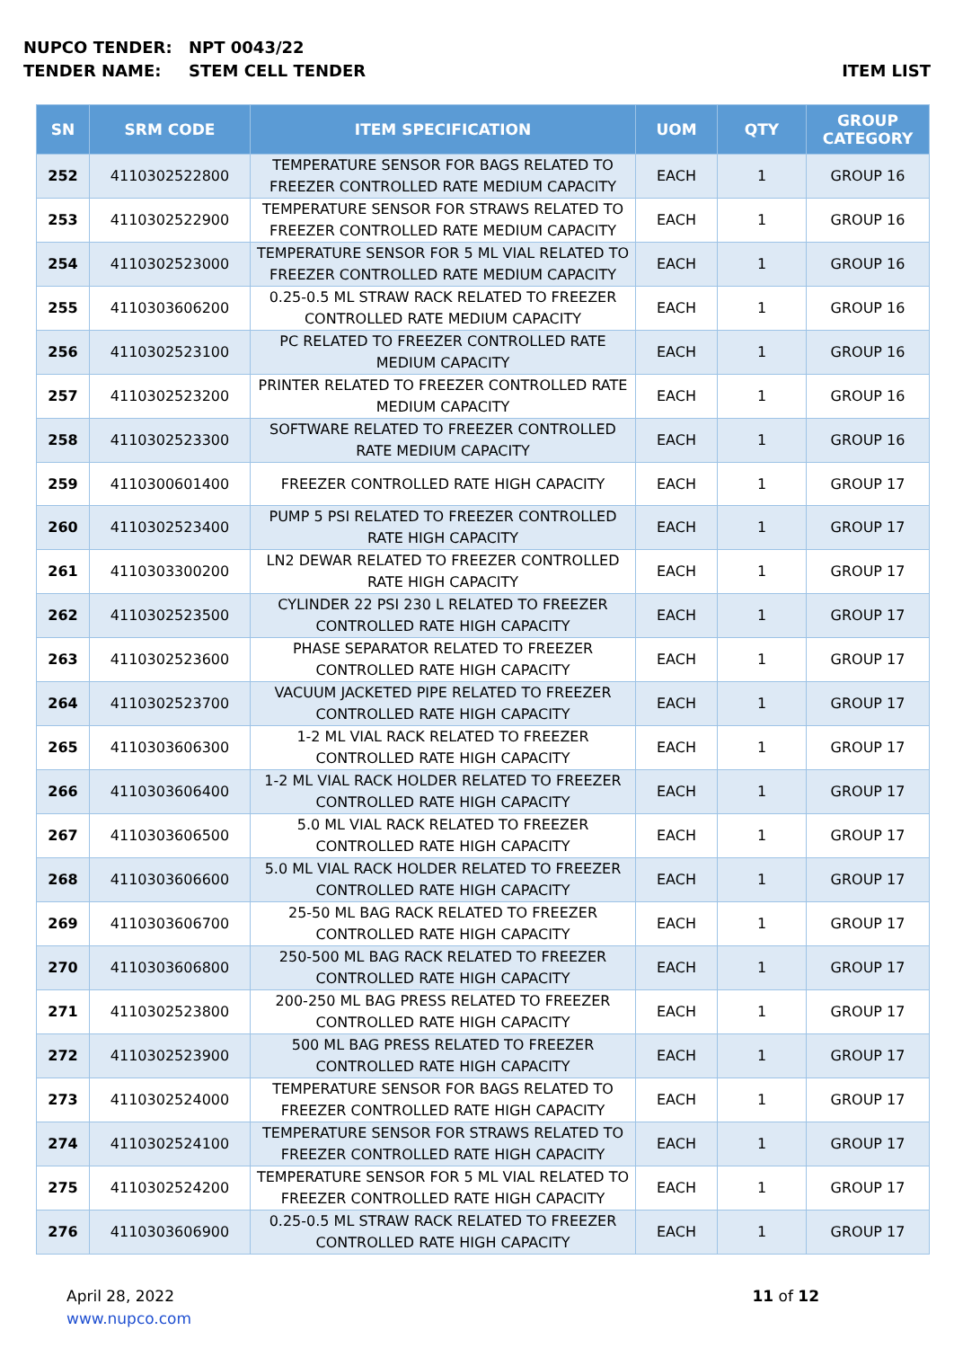NUPCO TENDER: NPT 0043/22
TENDER NAME: STEM CELL TENDER ITEM LIST
| SN | SRM CODE | ITEM SPECIFICATION | UOM | QTY | GROUP CATEGORY |
| --- | --- | --- | --- | --- | --- |
| 252 | 4110302522800 | TEMPERATURE SENSOR FOR BAGS RELATED TO FREEZER CONTROLLED RATE MEDIUM CAPACITY | EACH | 1 | GROUP 16 |
| 253 | 4110302522900 | TEMPERATURE SENSOR FOR STRAWS RELATED TO FREEZER CONTROLLED RATE MEDIUM CAPACITY | EACH | 1 | GROUP 16 |
| 254 | 4110302523000 | TEMPERATURE SENSOR FOR 5 ML VIAL RELATED TO FREEZER CONTROLLED RATE MEDIUM CAPACITY | EACH | 1 | GROUP 16 |
| 255 | 4110303606200 | 0.25-0.5 ML STRAW RACK RELATED TO FREEZER CONTROLLED RATE MEDIUM CAPACITY | EACH | 1 | GROUP 16 |
| 256 | 4110302523100 | PC RELATED TO FREEZER CONTROLLED RATE MEDIUM CAPACITY | EACH | 1 | GROUP 16 |
| 257 | 4110302523200 | PRINTER RELATED TO FREEZER CONTROLLED RATE MEDIUM CAPACITY | EACH | 1 | GROUP 16 |
| 258 | 4110302523300 | SOFTWARE RELATED TO FREEZER CONTROLLED RATE MEDIUM CAPACITY | EACH | 1 | GROUP 16 |
| 259 | 4110300601400 | FREEZER CONTROLLED RATE HIGH CAPACITY | EACH | 1 | GROUP 17 |
| 260 | 4110302523400 | PUMP 5 PSI RELATED TO FREEZER CONTROLLED RATE HIGH CAPACITY | EACH | 1 | GROUP 17 |
| 261 | 4110303300200 | LN2 DEWAR RELATED TO FREEZER CONTROLLED RATE HIGH CAPACITY | EACH | 1 | GROUP 17 |
| 262 | 4110302523500 | CYLINDER 22 PSI 230 L RELATED TO FREEZER CONTROLLED RATE HIGH CAPACITY | EACH | 1 | GROUP 17 |
| 263 | 4110302523600 | PHASE SEPARATOR RELATED TO FREEZER CONTROLLED RATE HIGH CAPACITY | EACH | 1 | GROUP 17 |
| 264 | 4110302523700 | VACUUM JACKETED PIPE RELATED TO FREEZER CONTROLLED RATE HIGH CAPACITY | EACH | 1 | GROUP 17 |
| 265 | 4110303606300 | 1-2 ML VIAL RACK RELATED TO FREEZER CONTROLLED RATE HIGH CAPACITY | EACH | 1 | GROUP 17 |
| 266 | 4110303606400 | 1-2 ML VIAL RACK HOLDER RELATED TO FREEZER CONTROLLED RATE HIGH CAPACITY | EACH | 1 | GROUP 17 |
| 267 | 4110303606500 | 5.0 ML VIAL RACK RELATED TO FREEZER CONTROLLED RATE HIGH CAPACITY | EACH | 1 | GROUP 17 |
| 268 | 4110303606600 | 5.0 ML VIAL RACK HOLDER RELATED TO FREEZER CONTROLLED RATE HIGH CAPACITY | EACH | 1 | GROUP 17 |
| 269 | 4110303606700 | 25-50 ML BAG RACK RELATED TO FREEZER CONTROLLED RATE HIGH CAPACITY | EACH | 1 | GROUP 17 |
| 270 | 4110303606800 | 250-500 ML BAG RACK RELATED TO FREEZER CONTROLLED RATE HIGH CAPACITY | EACH | 1 | GROUP 17 |
| 271 | 4110302523800 | 200-250 ML BAG PRESS RELATED TO FREEZER CONTROLLED RATE HIGH CAPACITY | EACH | 1 | GROUP 17 |
| 272 | 4110302523900 | 500 ML BAG PRESS RELATED TO FREEZER CONTROLLED RATE HIGH CAPACITY | EACH | 1 | GROUP 17 |
| 273 | 4110302524000 | TEMPERATURE SENSOR FOR BAGS RELATED TO FREEZER CONTROLLED RATE HIGH CAPACITY | EACH | 1 | GROUP 17 |
| 274 | 4110302524100 | TEMPERATURE SENSOR FOR STRAWS RELATED TO FREEZER CONTROLLED RATE HIGH CAPACITY | EACH | 1 | GROUP 17 |
| 275 | 4110302524200 | TEMPERATURE SENSOR FOR 5 ML VIAL RELATED TO FREEZER CONTROLLED RATE HIGH CAPACITY | EACH | 1 | GROUP 17 |
| 276 | 4110303606900 | 0.25-0.5 ML STRAW RACK RELATED TO FREEZER CONTROLLED RATE HIGH CAPACITY | EACH | 1 | GROUP 17 |
April 28, 2022
www.nupco.com
11 of 12